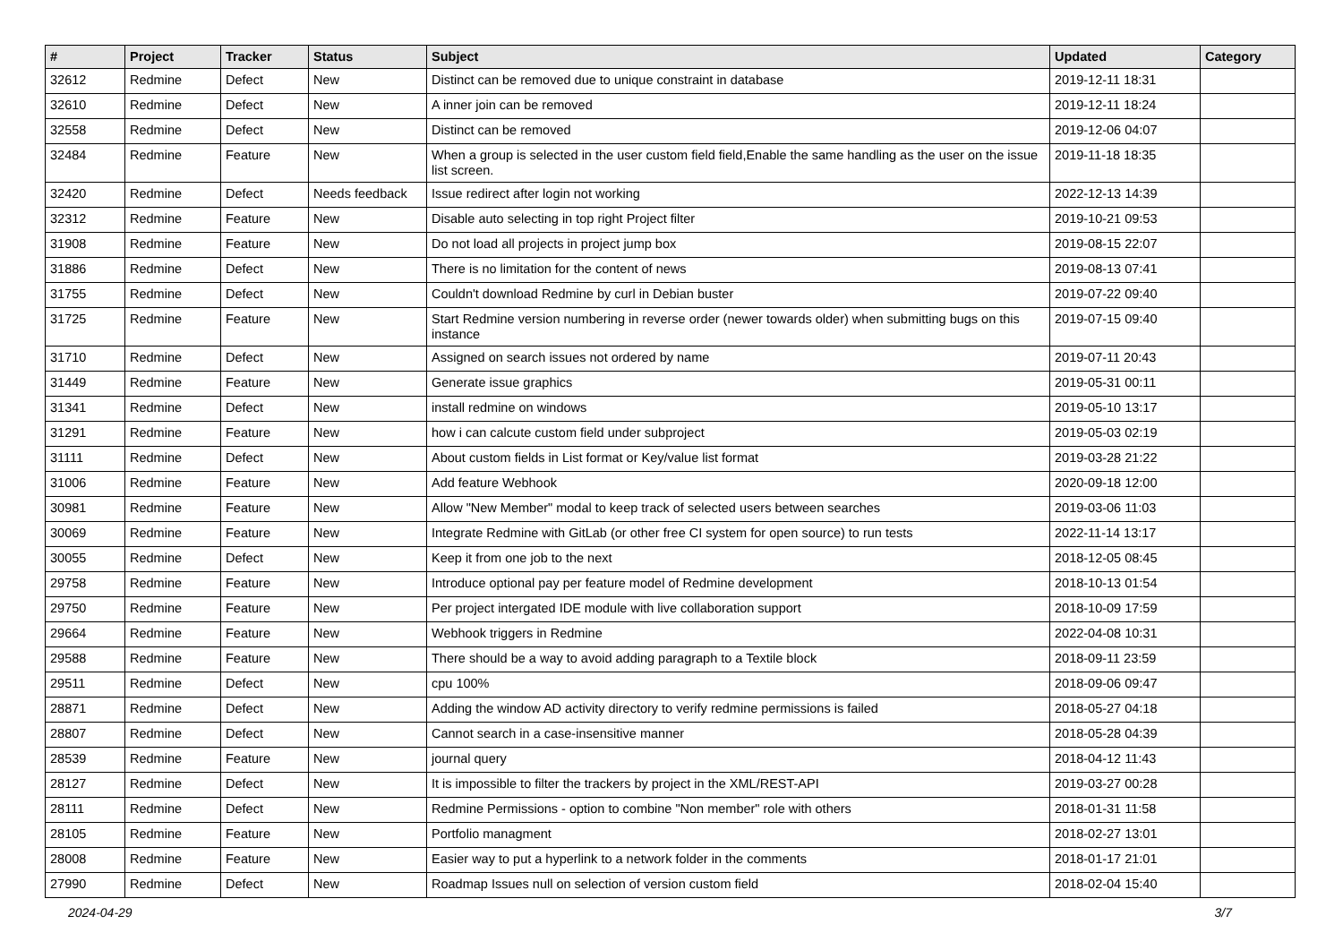| # | Project | Tracker | Status | Subject | Updated | Category |
| --- | --- | --- | --- | --- | --- | --- |
| 32612 | Redmine | Defect | New | Distinct can be removed due to unique constraint in database | 2019-12-11 18:31 | |
| 32610 | Redmine | Defect | New | A inner join can be removed | 2019-12-11 18:24 | |
| 32558 | Redmine | Defect | New | Distinct can be removed | 2019-12-06 04:07 | |
| 32484 | Redmine | Feature | New | When a group is selected in the user custom field field,Enable the same handling as the user on the issue list screen. | 2019-11-18 18:35 | |
| 32420 | Redmine | Defect | Needs feedback | Issue redirect after login not working | 2022-12-13 14:39 | |
| 32312 | Redmine | Feature | New | Disable auto selecting in top right Project filter | 2019-10-21 09:53 | |
| 31908 | Redmine | Feature | New | Do not load all projects in project jump box | 2019-08-15 22:07 | |
| 31886 | Redmine | Defect | New | There is no limitation for the content of news | 2019-08-13 07:41 | |
| 31755 | Redmine | Defect | New | Couldn't download Redmine by curl in Debian buster | 2019-07-22 09:40 | |
| 31725 | Redmine | Feature | New | Start Redmine version numbering in reverse order (newer towards older) when submitting bugs on this instance | 2019-07-15 09:40 | |
| 31710 | Redmine | Defect | New | Assigned on search issues not ordered by name | 2019-07-11 20:43 | |
| 31449 | Redmine | Feature | New | Generate issue graphics | 2019-05-31 00:11 | |
| 31341 | Redmine | Defect | New | install redmine on windows | 2019-05-10 13:17 | |
| 31291 | Redmine | Feature | New | how i can calcute custom field under subproject | 2019-05-03 02:19 | |
| 31111 | Redmine | Defect | New | About custom fields in List format or Key/value list format | 2019-03-28 21:22 | |
| 31006 | Redmine | Feature | New | Add feature Webhook | 2020-09-18 12:00 | |
| 30981 | Redmine | Feature | New | Allow "New Member" modal to keep track of selected users between searches | 2019-03-06 11:03 | |
| 30069 | Redmine | Feature | New | Integrate Redmine with GitLab (or other free CI system for open source) to run tests | 2022-11-14 13:17 | |
| 30055 | Redmine | Defect | New | Keep it from one job to the next | 2018-12-05 08:45 | |
| 29758 | Redmine | Feature | New | Introduce optional pay per feature model of Redmine development | 2018-10-13 01:54 | |
| 29750 | Redmine | Feature | New | Per project intergated IDE module with live collaboration support | 2018-10-09 17:59 | |
| 29664 | Redmine | Feature | New | Webhook triggers in Redmine | 2022-04-08 10:31 | |
| 29588 | Redmine | Feature | New | There should be a way to avoid adding paragraph to a Textile block | 2018-09-11 23:59 | |
| 29511 | Redmine | Defect | New | cpu 100% | 2018-09-06 09:47 | |
| 28871 | Redmine | Defect | New | Adding the window AD activity directory to verify redmine permissions is failed | 2018-05-27 04:18 | |
| 28807 | Redmine | Defect | New | Cannot search in a case-insensitive manner | 2018-05-28 04:39 | |
| 28539 | Redmine | Feature | New | journal query | 2018-04-12 11:43 | |
| 28127 | Redmine | Defect | New | It is impossible to filter the trackers by project in the XML/REST-API | 2019-03-27 00:28 | |
| 28111 | Redmine | Defect | New | Redmine Permissions - option to combine "Non member" role with others | 2018-01-31 11:58 | |
| 28105 | Redmine | Feature | New | Portfolio managment | 2018-02-27 13:01 | |
| 28008 | Redmine | Feature | New | Easier way to put a hyperlink to a network folder in the comments | 2018-01-17 21:01 | |
| 27990 | Redmine | Defect | New | Roadmap Issues null on selection of version custom field | 2018-02-04 15:40 | |
2024-04-29 3/7